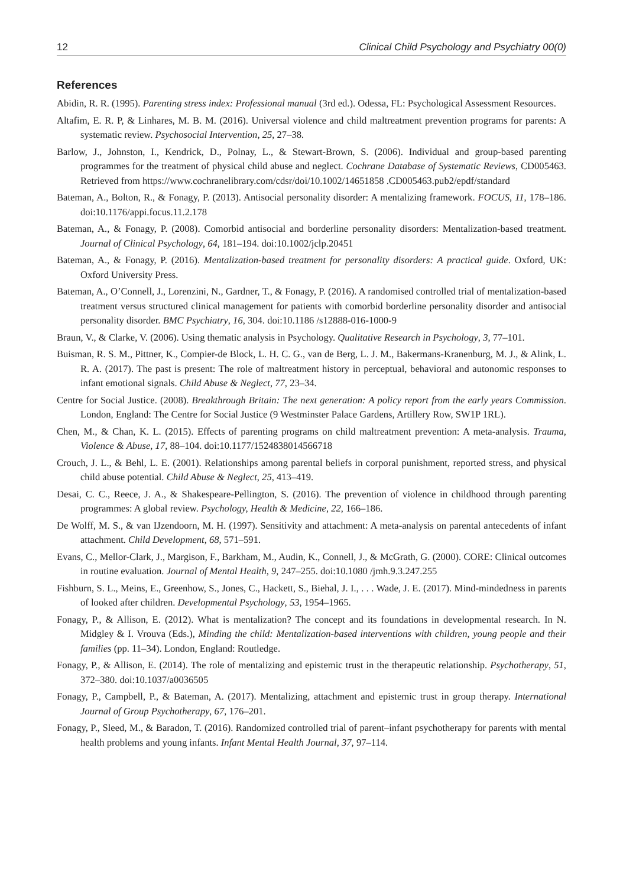12 Clinical Child Psychology and Psychiatry 00(0)
References
Abidin, R. R. (1995). Parenting stress index: Professional manual (3rd ed.). Odessa, FL: Psychological Assessment Resources.
Altafim, E. R. P, & Linhares, M. B. M. (2016). Universal violence and child maltreatment prevention programs for parents: A systematic review. Psychosocial Intervention, 25, 27–38.
Barlow, J., Johnston, I., Kendrick, D., Polnay, L., & Stewart-Brown, S. (2006). Individual and group-based parenting programmes for the treatment of physical child abuse and neglect. Cochrane Database of Systematic Reviews, CD005463. Retrieved from https://www.cochranelibrary.com/cdsr/doi/10.1002/14651858 .CD005463.pub2/epdf/standard
Bateman, A., Bolton, R., & Fonagy, P. (2013). Antisocial personality disorder: A mentalizing framework. FOCUS, 11, 178–186. doi:10.1176/appi.focus.11.2.178
Bateman, A., & Fonagy, P. (2008). Comorbid antisocial and borderline personality disorders: Mentalization-based treatment. Journal of Clinical Psychology, 64, 181–194. doi:10.1002/jclp.20451
Bateman, A., & Fonagy, P. (2016). Mentalization-based treatment for personality disorders: A practical guide. Oxford, UK: Oxford University Press.
Bateman, A., O’Connell, J., Lorenzini, N., Gardner, T., & Fonagy, P. (2016). A randomised controlled trial of mentalization-based treatment versus structured clinical management for patients with comorbid borderline personality disorder and antisocial personality disorder. BMC Psychiatry, 16, 304. doi:10.1186 /s12888-016-1000-9
Braun, V., & Clarke, V. (2006). Using thematic analysis in Psychology. Qualitative Research in Psychology, 3, 77–101.
Buisman, R. S. M., Pittner, K., Compier-de Block, L. H. C. G., van de Berg, L. J. M., Bakermans-Kranenburg, M. J., & Alink, L. R. A. (2017). The past is present: The role of maltreatment history in perceptual, behavioral and autonomic responses to infant emotional signals. Child Abuse & Neglect, 77, 23–34.
Centre for Social Justice. (2008). Breakthrough Britain: The next generation: A policy report from the early years Commission. London, England: The Centre for Social Justice (9 Westminster Palace Gardens, Artillery Row, SW1P 1RL).
Chen, M., & Chan, K. L. (2015). Effects of parenting programs on child maltreatment prevention: A meta-analysis. Trauma, Violence & Abuse, 17, 88–104. doi:10.1177/1524838014566718
Crouch, J. L., & Behl, L. E. (2001). Relationships among parental beliefs in corporal punishment, reported stress, and physical child abuse potential. Child Abuse & Neglect, 25, 413–419.
Desai, C. C., Reece, J. A., & Shakespeare-Pellington, S. (2016). The prevention of violence in childhood through parenting programmes: A global review. Psychology, Health & Medicine, 22, 166–186.
De Wolff, M. S., & van IJzendoorn, M. H. (1997). Sensitivity and attachment: A meta-analysis on parental antecedents of infant attachment. Child Development, 68, 571–591.
Evans, C., Mellor-Clark, J., Margison, F., Barkham, M., Audin, K., Connell, J., & McGrath, G. (2000). CORE: Clinical outcomes in routine evaluation. Journal of Mental Health, 9, 247–255. doi:10.1080 /jmh.9.3.247.255
Fishburn, S. L., Meins, E., Greenhow, S., Jones, C., Hackett, S., Biehal, J. I., . . . Wade, J. E. (2017). Mind-mindedness in parents of looked after children. Developmental Psychology, 53, 1954–1965.
Fonagy, P., & Allison, E. (2012). What is mentalization? The concept and its foundations in developmental research. In N. Midgley & I. Vrouva (Eds.), Minding the child: Mentalization-based interventions with children, young people and their families (pp. 11–34). London, England: Routledge.
Fonagy, P., & Allison, E. (2014). The role of mentalizing and epistemic trust in the therapeutic relationship. Psychotherapy, 51, 372–380. doi:10.1037/a0036505
Fonagy, P., Campbell, P., & Bateman, A. (2017). Mentalizing, attachment and epistemic trust in group therapy. International Journal of Group Psychotherapy, 67, 176–201.
Fonagy, P., Sleed, M., & Baradon, T. (2016). Randomized controlled trial of parent–infant psychotherapy for parents with mental health problems and young infants. Infant Mental Health Journal, 37, 97–114.